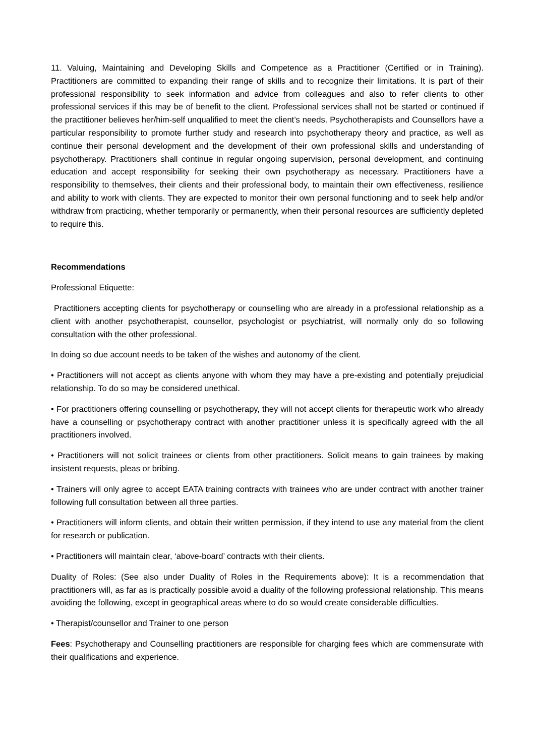11. Valuing, Maintaining and Developing Skills and Competence as a Practitioner (Certified or in Training). Practitioners are committed to expanding their range of skills and to recognize their limitations. It is part of their professional responsibility to seek information and advice from colleagues and also to refer clients to other professional services if this may be of benefit to the client. Professional services shall not be started or continued if the practitioner believes her/him-self unqualified to meet the client’s needs. Psychotherapists and Counsellors have a particular responsibility to promote further study and research into psychotherapy theory and practice, as well as continue their personal development and the development of their own professional skills and understanding of psychotherapy. Practitioners shall continue in regular ongoing supervision, personal development, and continuing education and accept responsibility for seeking their own psychotherapy as necessary. Practitioners have a responsibility to themselves, their clients and their professional body, to maintain their own effectiveness, resilience and ability to work with clients. They are expected to monitor their own personal functioning and to seek help and/or withdraw from practicing, whether temporarily or permanently, when their personal resources are sufficiently depleted to require this.
Recommendations
Professional Etiquette:
Practitioners accepting clients for psychotherapy or counselling who are already in a professional relationship as a client with another psychotherapist, counsellor, psychologist or psychiatrist, will normally only do so following consultation with the other professional.
In doing so due account needs to be taken of the wishes and autonomy of the client.
• Practitioners will not accept as clients anyone with whom they may have a pre-existing and potentially prejudicial relationship. To do so may be considered unethical.
• For practitioners offering counselling or psychotherapy, they will not accept clients for therapeutic work who already have a counselling or psychotherapy contract with another practitioner unless it is specifically agreed with the all practitioners involved.
• Practitioners will not solicit trainees or clients from other practitioners. Solicit means to gain trainees by making insistent requests, pleas or bribing.
• Trainers will only agree to accept EATA training contracts with trainees who are under contract with another trainer following full consultation between all three parties.
• Practitioners will inform clients, and obtain their written permission, if they intend to use any material from the client for research or publication.
• Practitioners will maintain clear, ‘above-board’ contracts with their clients.
Duality of Roles: (See also under Duality of Roles in the Requirements above): It is a recommendation that practitioners will, as far as is practically possible avoid a duality of the following professional relationship. This means avoiding the following, except in geographical areas where to do so would create considerable difficulties.
• Therapist/counsellor and Trainer to one person
Fees: Psychotherapy and Counselling practitioners are responsible for charging fees which are commensurate with their qualifications and experience.